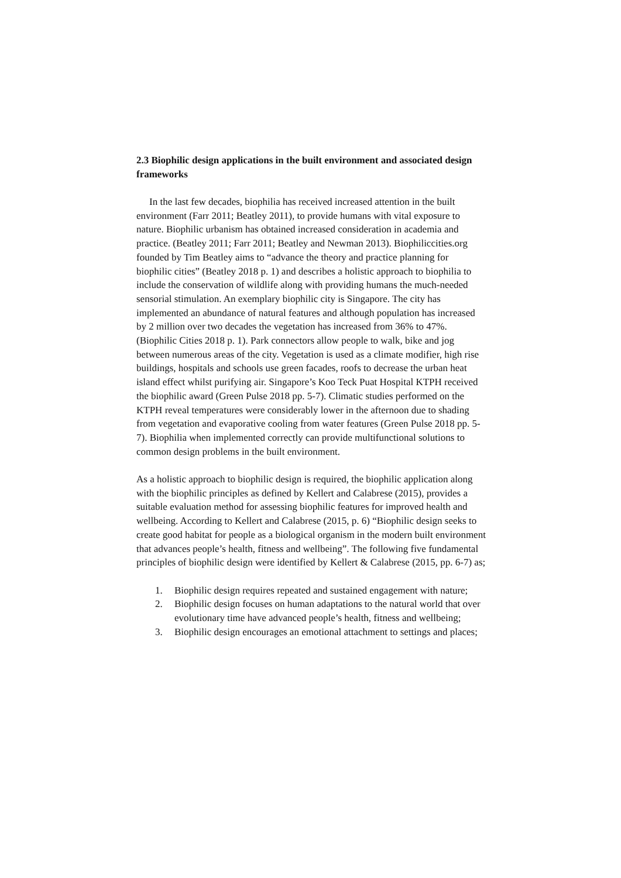2.3 Biophilic design applications in the built environment and associated design frameworks
In the last few decades, biophilia has received increased attention in the built environment (Farr 2011; Beatley 2011), to provide humans with vital exposure to nature. Biophilic urbanism has obtained increased consideration in academia and practice. (Beatley 2011; Farr 2011; Beatley and Newman 2013). Biophiliccities.org founded by Tim Beatley aims to “advance the theory and practice planning for biophilic cities” (Beatley 2018 p. 1) and describes a holistic approach to biophilia to include the conservation of wildlife along with providing humans the much-needed sensorial stimulation. An exemplary biophilic city is Singapore. The city has implemented an abundance of natural features and although population has increased by 2 million over two decades the vegetation has increased from 36% to 47%. (Biophilic Cities 2018 p. 1). Park connectors allow people to walk, bike and jog between numerous areas of the city. Vegetation is used as a climate modifier, high rise buildings, hospitals and schools use green facades, roofs to decrease the urban heat island effect whilst purifying air. Singapore’s Koo Teck Puat Hospital KTPH received the biophilic award (Green Pulse 2018 pp. 5-7). Climatic studies performed on the KTPH reveal temperatures were considerably lower in the afternoon due to shading from vegetation and evaporative cooling from water features (Green Pulse 2018 pp. 5-7). Biophilia when implemented correctly can provide multifunctional solutions to common design problems in the built environment.
As a holistic approach to biophilic design is required, the biophilic application along with the biophilic principles as defined by Kellert and Calabrese (2015), provides a suitable evaluation method for assessing biophilic features for improved health and wellbeing. According to Kellert and Calabrese (2015, p. 6) “Biophilic design seeks to create good habitat for people as a biological organism in the modern built environment that advances people’s health, fitness and wellbeing”. The following five fundamental principles of biophilic design were identified by Kellert & Calabrese (2015, pp. 6-7) as;
1. Biophilic design requires repeated and sustained engagement with nature;
2. Biophilic design focuses on human adaptations to the natural world that over evolutionary time have advanced people’s health, fitness and wellbeing;
3. Biophilic design encourages an emotional attachment to settings and places;